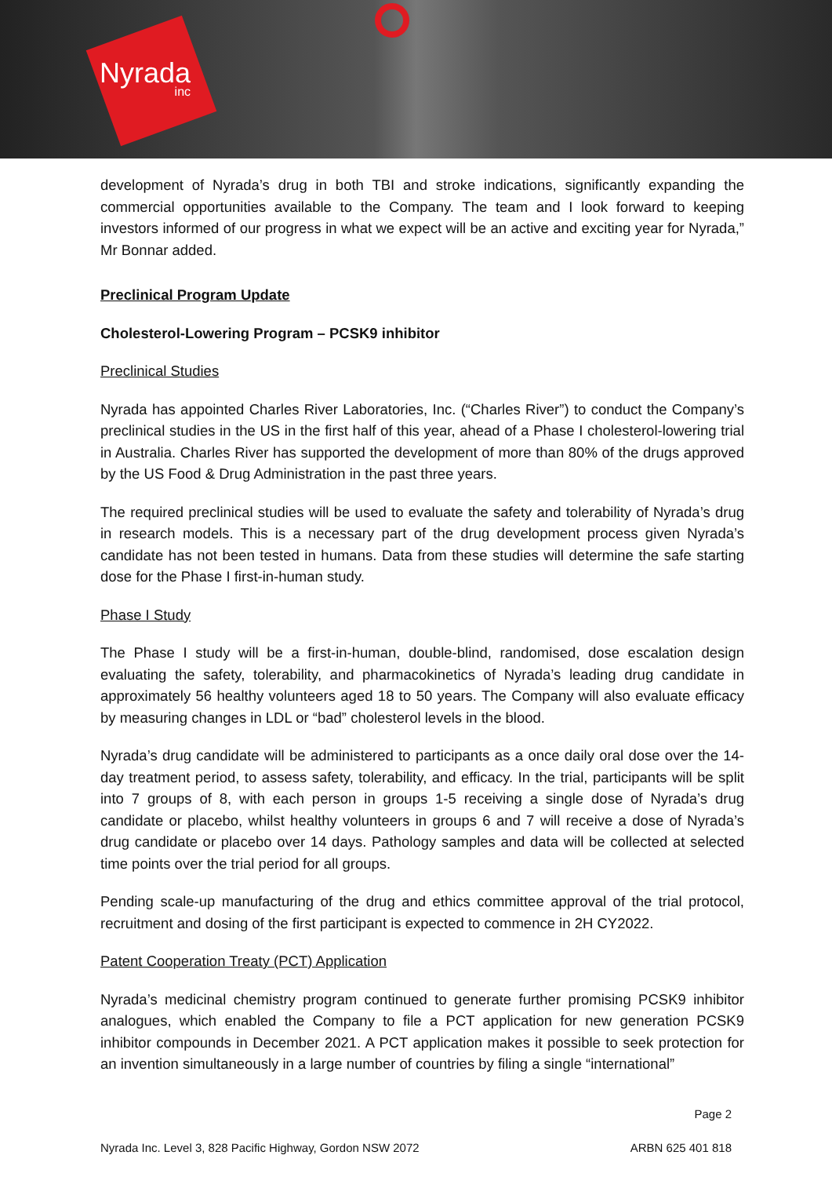Nyrada
inc
development of Nyrada’s drug in both TBI and stroke indications, significantly expanding the commercial opportunities available to the Company. The team and I look forward to keeping investors informed of our progress in what we expect will be an active and exciting year for Nyrada,” Mr Bonnar added.
Preclinical Program Update
Cholesterol-Lowering Program – PCSK9 inhibitor
Preclinical Studies
Nyrada has appointed Charles River Laboratories, Inc. (“Charles River”) to conduct the Company’s preclinical studies in the US in the first half of this year, ahead of a Phase I cholesterol-lowering trial in Australia. Charles River has supported the development of more than 80% of the drugs approved by the US Food & Drug Administration in the past three years.
The required preclinical studies will be used to evaluate the safety and tolerability of Nyrada’s drug in research models. This is a necessary part of the drug development process given Nyrada’s candidate has not been tested in humans. Data from these studies will determine the safe starting dose for the Phase I first-in-human study.
Phase I Study
The Phase I study will be a first-in-human, double-blind, randomised, dose escalation design evaluating the safety, tolerability, and pharmacokinetics of Nyrada’s leading drug candidate in approximately 56 healthy volunteers aged 18 to 50 years. The Company will also evaluate efficacy by measuring changes in LDL or “bad” cholesterol levels in the blood.
Nyrada’s drug candidate will be administered to participants as a once daily oral dose over the 14-day treatment period, to assess safety, tolerability, and efficacy. In the trial, participants will be split into 7 groups of 8, with each person in groups 1-5 receiving a single dose of Nyrada’s drug candidate or placebo, whilst healthy volunteers in groups 6 and 7 will receive a dose of Nyrada’s drug candidate or placebo over 14 days. Pathology samples and data will be collected at selected time points over the trial period for all groups.
Pending scale-up manufacturing of the drug and ethics committee approval of the trial protocol, recruitment and dosing of the first participant is expected to commence in 2H CY2022.
Patent Cooperation Treaty (PCT) Application
Nyrada’s medicinal chemistry program continued to generate further promising PCSK9 inhibitor analogues, which enabled the Company to file a PCT application for new generation PCSK9 inhibitor compounds in December 2021. A PCT application makes it possible to seek protection for an invention simultaneously in a large number of countries by filing a single “international”
Page 2
Nyrada Inc. Level 3, 828 Pacific Highway, Gordon NSW 2072 ARBN 625 401 818